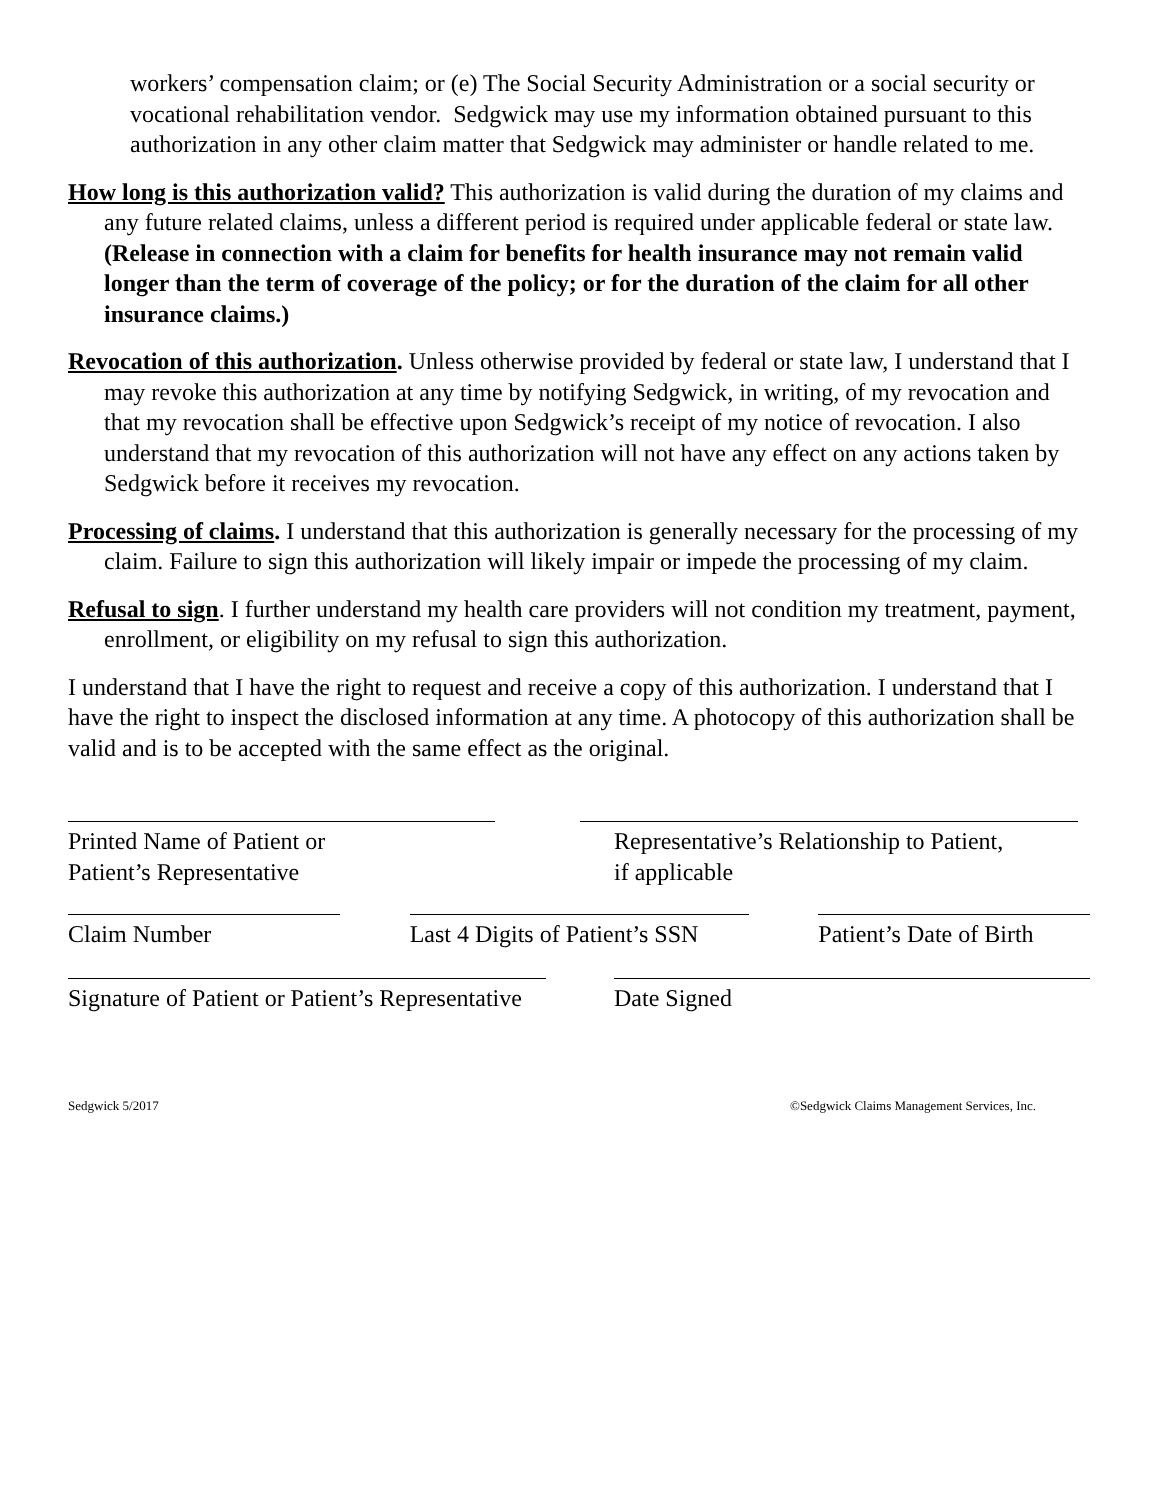workers’ compensation claim; or (e) The Social Security Administration or a social security or vocational rehabilitation vendor. Sedgwick may use my information obtained pursuant to this authorization in any other claim matter that Sedgwick may administer or handle related to me.
How long is this authorization valid? This authorization is valid during the duration of my claims and any future related claims, unless a different period is required under applicable federal or state law. (Release in connection with a claim for benefits for health insurance may not remain valid longer than the term of coverage of the policy; or for the duration of the claim for all other insurance claims.)
Revocation of this authorization. Unless otherwise provided by federal or state law, I understand that I may revoke this authorization at any time by notifying Sedgwick, in writing, of my revocation and that my revocation shall be effective upon Sedgwick’s receipt of my notice of revocation. I also understand that my revocation of this authorization will not have any effect on any actions taken by Sedgwick before it receives my revocation.
Processing of claims. I understand that this authorization is generally necessary for the processing of my claim. Failure to sign this authorization will likely impair or impede the processing of my claim.
Refusal to sign. I further understand my health care providers will not condition my treatment, payment, enrollment, or eligibility on my refusal to sign this authorization.
I understand that I have the right to request and receive a copy of this authorization. I understand that I have the right to inspect the disclosed information at any time. A photocopy of this authorization shall be valid and is to be accepted with the same effect as the original.
Printed Name of Patient or
Patient’s Representative
Representative’s Relationship to Patient,
if applicable
Claim Number Last 4 Digits of Patient’s SSN
Patient’s Date of Birth
Signature of Patient or Patient’s Representative Date Signed
Sedgwick 5/2017 ©Sedgwick Claims Management Services, Inc.